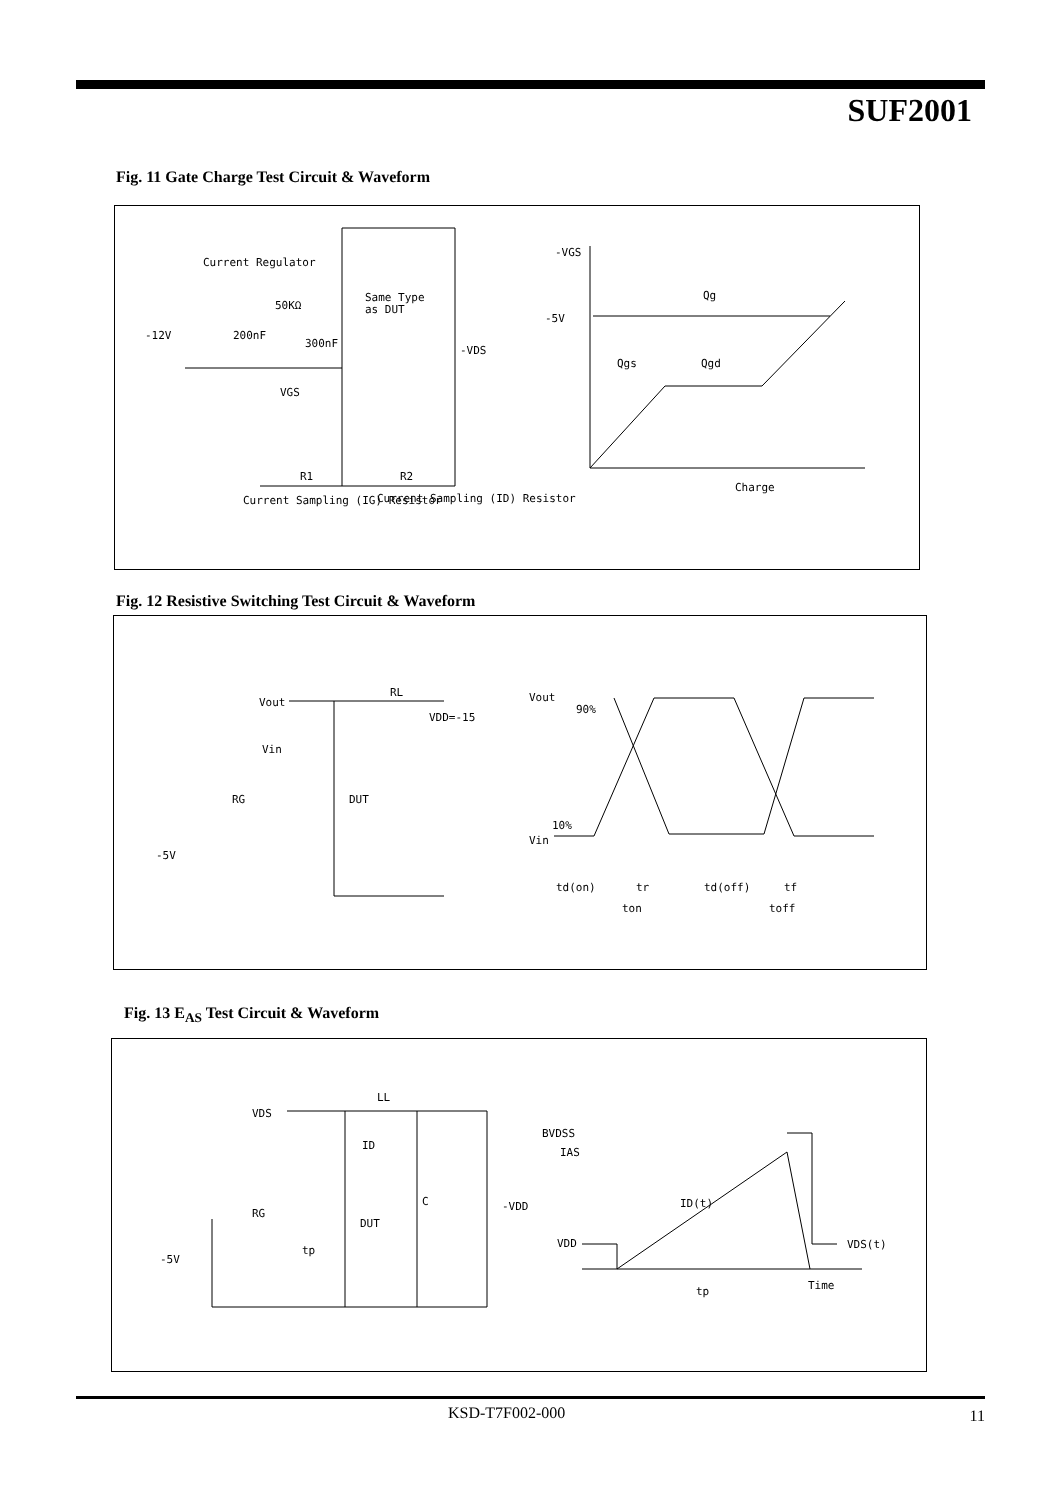SUF2001
Fig. 11 Gate Charge Test Circuit & Waveform
Current Regulator
Same Type
as DUT
-12V
200nF
50KΩ
300nF
-VDS
VGS
R1
R2
Current Sampling (IG) Resistor
Current Sampling (ID) Resistor
-VGS
-5V
Qg
Qgs
Qgd
Charge
Fig. 12 Resistive Switching Test Circuit & Waveform
Vout
RL
VDD=-15
Vin
RG
DUT
-5V
Vout
90%
10%
Vin
td(on)
tr
ton
td(off)
tf
toff
Fig. 13 E<sub>AS</sub> Test Circuit & Waveform
VDS
LL
ID
C
-VDD
RG
DUT
-5V
tp
BVDSS
IAS
ID(t)
VDD
VDS(t)
Time
tp
KSD-T7F002-000 11